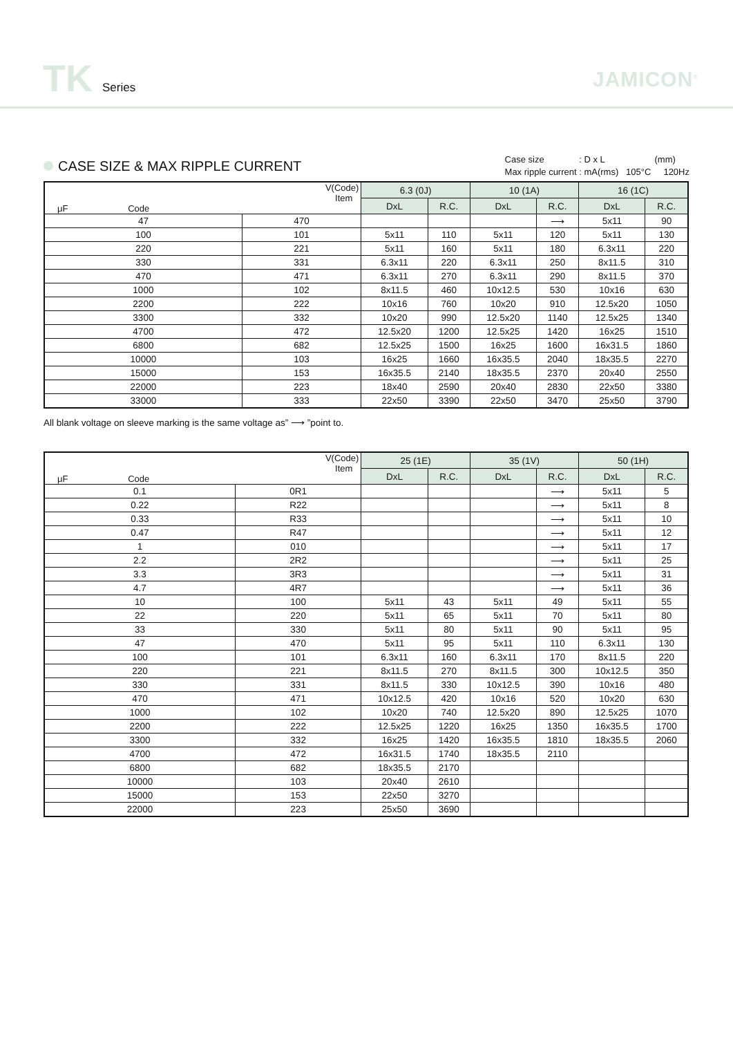TK Series JAMICON<sup>®</sup>
CASE SIZE & MAX RIPPLE CURRENT
Case size : D x L (mm)
Max ripple current : mA(rms) 105°C 120Hz
| V(Code) Item μF Code | | 6.3 (0J) | | 10 (1A) | | 16 (1C) | |
| --- | --- | --- | --- | --- | --- | --- | --- |
| | | DxL | R.C. | DxL | R.C. | DxL | R.C. |
| 47 | 470 | | | | ⟶ | 5x11 | 90 |
| 100 | 101 | 5x11 | 110 | 5x11 | 120 | 5x11 | 130 |
| 220 | 221 | 5x11 | 160 | 5x11 | 180 | 6.3x11 | 220 |
| 330 | 331 | 6.3x11 | 220 | 6.3x11 | 250 | 8x11.5 | 310 |
| 470 | 471 | 6.3x11 | 270 | 6.3x11 | 290 | 8x11.5 | 370 |
| 1000 | 102 | 8x11.5 | 460 | 10x12.5 | 530 | 10x16 | 630 |
| 2200 | 222 | 10x16 | 760 | 10x20 | 910 | 12.5x20 | 1050 |
| 3300 | 332 | 10x20 | 990 | 12.5x20 | 1140 | 12.5x25 | 1340 |
| 4700 | 472 | 12.5x20 | 1200 | 12.5x25 | 1420 | 16x25 | 1510 |
| 6800 | 682 | 12.5x25 | 1500 | 16x25 | 1600 | 16x31.5 | 1860 |
| 10000 | 103 | 16x25 | 1660 | 16x35.5 | 2040 | 18x35.5 | 2270 |
| 15000 | 153 | 16x35.5 | 2140 | 18x35.5 | 2370 | 20x40 | 2550 |
| 22000 | 223 | 18x40 | 2590 | 20x40 | 2830 | 22x50 | 3380 |
| 33000 | 333 | 22x50 | 3390 | 22x50 | 3470 | 25x50 | 3790 |
All blank voltage on sleeve marking is the same voltage as” ⟶ ”point to.
| V(Code) Item μF Code | | 25 (1E) | | 35 (1V) | | 50 (1H) | |
| --- | --- | --- | --- | --- | --- | --- | --- |
| | | DxL | R.C. | DxL | R.C. | DxL | R.C. |
| 0.1 | 0R1 | | | | ⟶ | 5x11 | 5 |
| 0.22 | R22 | | | | ⟶ | 5x11 | 8 |
| 0.33 | R33 | | | | ⟶ | 5x11 | 10 |
| 0.47 | R47 | | | | ⟶ | 5x11 | 12 |
| 1 | 010 | | | | ⟶ | 5x11 | 17 |
| 2.2 | 2R2 | | | | ⟶ | 5x11 | 25 |
| 3.3 | 3R3 | | | | ⟶ | 5x11 | 31 |
| 4.7 | 4R7 | | | | ⟶ | 5x11 | 36 |
| 10 | 100 | 5x11 | 43 | 5x11 | 49 | 5x11 | 55 |
| 22 | 220 | 5x11 | 65 | 5x11 | 70 | 5x11 | 80 |
| 33 | 330 | 5x11 | 80 | 5x11 | 90 | 5x11 | 95 |
| 47 | 470 | 5x11 | 95 | 5x11 | 110 | 6.3x11 | 130 |
| 100 | 101 | 6.3x11 | 160 | 6.3x11 | 170 | 8x11.5 | 220 |
| 220 | 221 | 8x11.5 | 270 | 8x11.5 | 300 | 10x12.5 | 350 |
| 330 | 331 | 8x11.5 | 330 | 10x12.5 | 390 | 10x16 | 480 |
| 470 | 471 | 10x12.5 | 420 | 10x16 | 520 | 10x20 | 630 |
| 1000 | 102 | 10x20 | 740 | 12.5x20 | 890 | 12.5x25 | 1070 |
| 2200 | 222 | 12.5x25 | 1220 | 16x25 | 1350 | 16x35.5 | 1700 |
| 3300 | 332 | 16x25 | 1420 | 16x35.5 | 1810 | 18x35.5 | 2060 |
| 4700 | 472 | 16x31.5 | 1740 | 18x35.5 | 2110 | | |
| 6800 | 682 | 18x35.5 | 2170 | | | | |
| 10000 | 103 | 20x40 | 2610 | | | | |
| 15000 | 153 | 22x50 | 3270 | | | | |
| 22000 | 223 | 25x50 | 3690 | | | | |